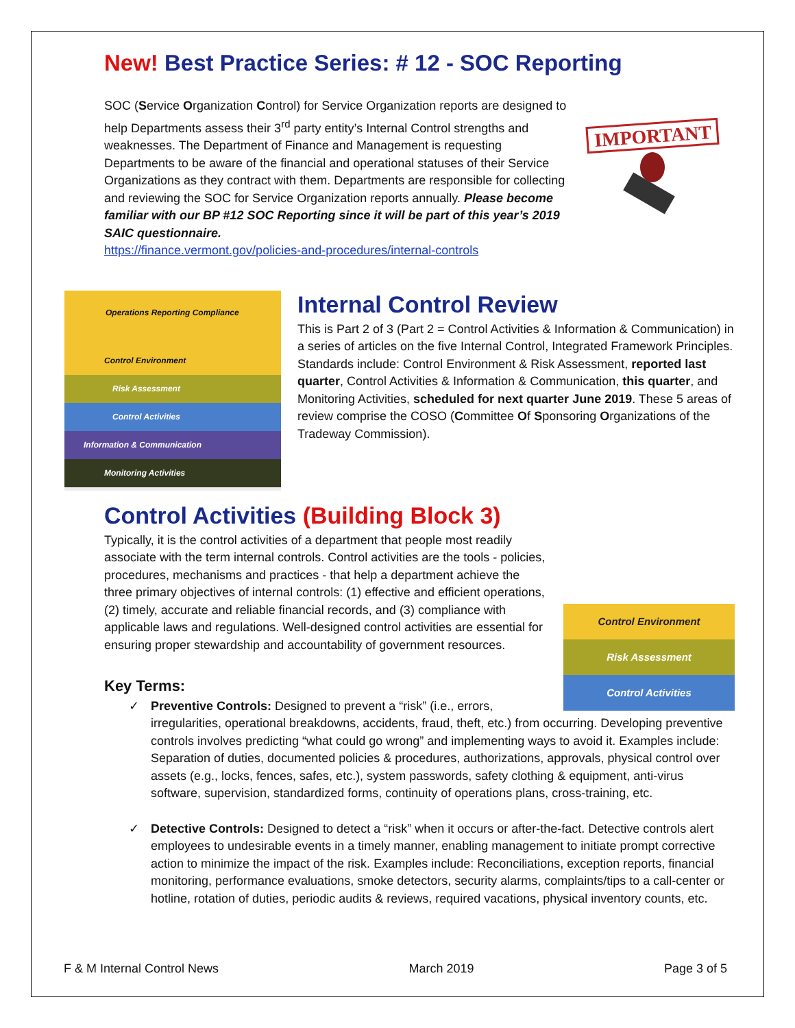New! Best Practice Series: # 12 - SOC Reporting
IMPORTANT
SOC (Service Organization Control) for Service Organization reports are designed to help Departments assess their 3<sup>rd</sup> party entity’s Internal Control strengths and weaknesses. The Department of Finance and Management is requesting Departments to be aware of the financial and operational statuses of their Service Organizations as they contract with them. Departments are responsible for collecting and reviewing the SOC for Service Organization reports annually. Please become familiar with our BP #12 SOC Reporting since it will be part of this year’s 2019 SAIC questionnaire.
https://finance.vermont.gov/policies-and-procedures/internal-controls
Operations Reporting Compliance
Control Environment
Risk Assessment
Control Activities
Information & Communication
Monitoring Activities
Internal Control Review
This is Part 2 of 3 (Part 2 = Control Activities & Information & Communication) in a series of articles on the five Internal Control, Integrated Framework Principles. Standards include: Control Environment & Risk Assessment, reported last quarter, Control Activities & Information & Communication, this quarter, and Monitoring Activities, scheduled for next quarter June 2019. These 5 areas of review comprise the COSO (Committee Of Sponsoring Organizations of the Tradeway Commission).
Control Activities (Building Block 3)
Control Environment
Risk Assessment
Control Activities
Typically, it is the control activities of a department that people most readily associate with the term internal controls. Control activities are the tools - policies, procedures, mechanisms and practices - that help a department achieve the three primary objectives of internal controls: (1) effective and efficient operations, (2) timely, accurate and reliable financial records, and (3) compliance with applicable laws and regulations. Well-designed control activities are essential for ensuring proper stewardship and accountability of government resources.
Key Terms:
✓ Preventive Controls: Designed to prevent a “risk” (i.e., errors, irregularities, operational breakdowns, accidents, fraud, theft, etc.) from occurring. Developing preventive controls involves predicting “what could go wrong” and implementing ways to avoid it. Examples include: Separation of duties, documented policies & procedures, authorizations, approvals, physical control over assets (e.g., locks, fences, safes, etc.), system passwords, safety clothing & equipment, anti-virus software, supervision, standardized forms, continuity of operations plans, cross-training, etc.
✓ Detective Controls: Designed to detect a “risk” when it occurs or after-the-fact. Detective controls alert employees to undesirable events in a timely manner, enabling management to initiate prompt corrective action to minimize the impact of the risk. Examples include: Reconciliations, exception reports, financial monitoring, performance evaluations, smoke detectors, security alarms, complaints/tips to a call-center or hotline, rotation of duties, periodic audits & reviews, required vacations, physical inventory counts, etc.
F & M Internal Control News March 2019 Page 3 of 5